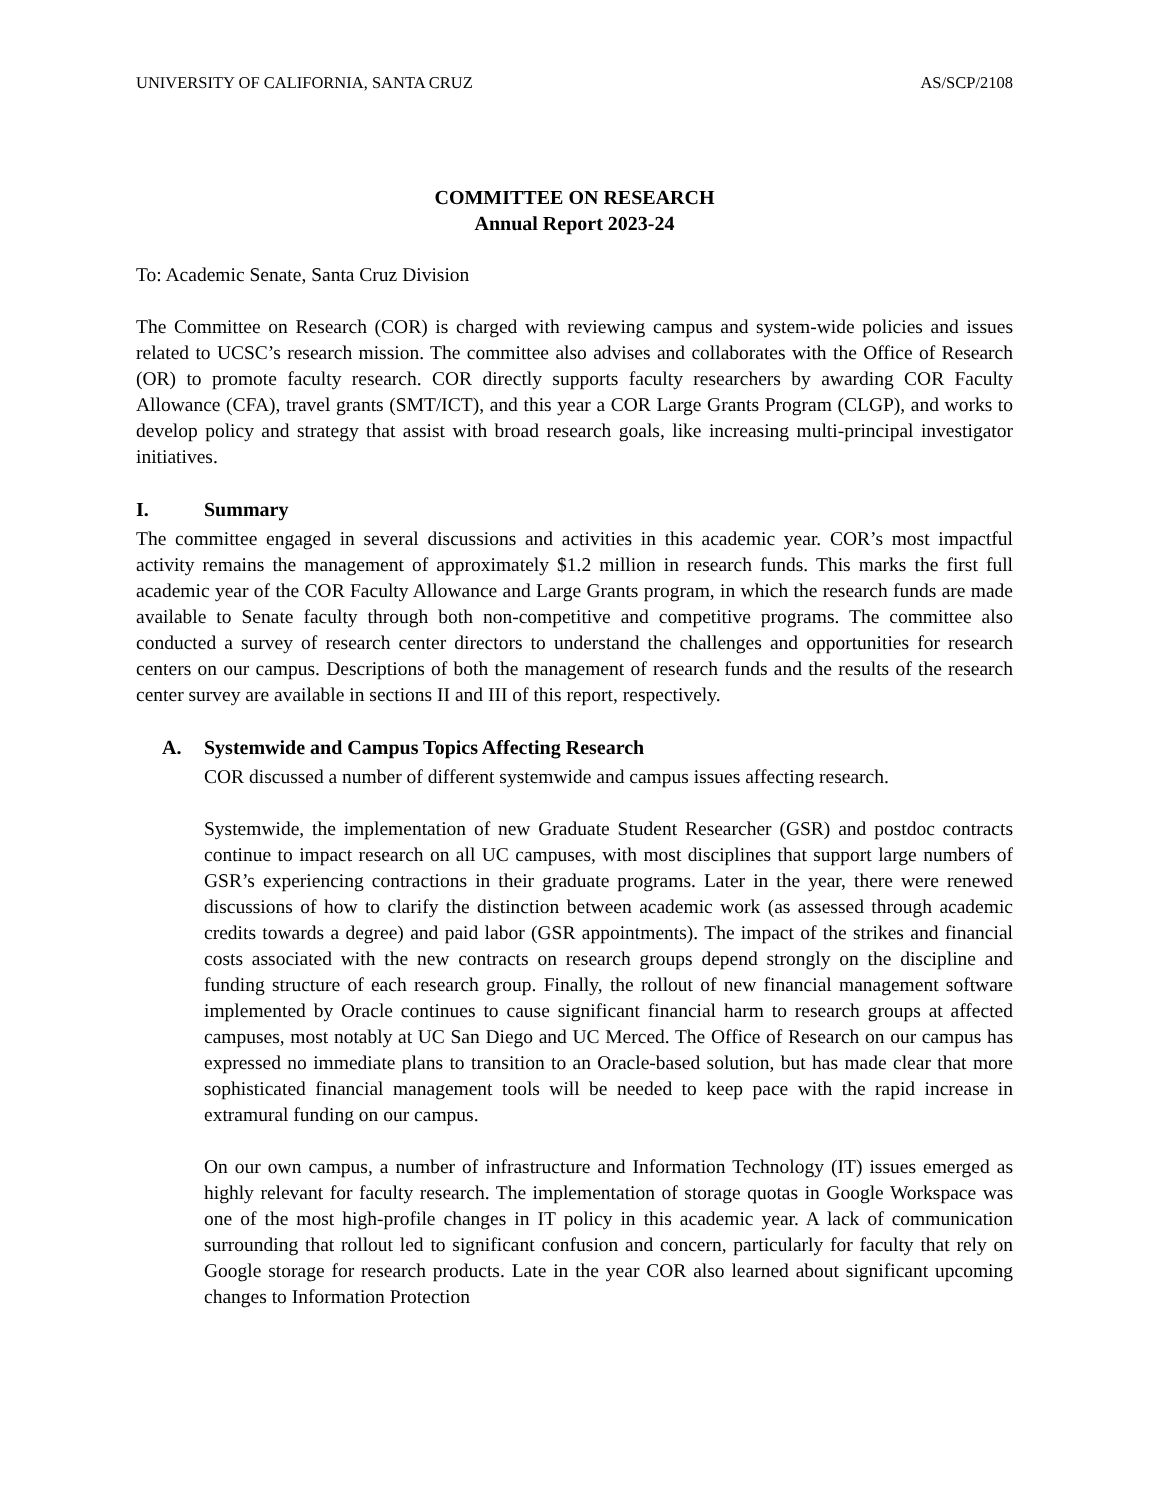UNIVERSITY OF CALIFORNIA, SANTA CRUZ AS/SCP/2108
COMMITTEE ON RESEARCH
Annual Report 2023-24
To: Academic Senate, Santa Cruz Division
The Committee on Research (COR) is charged with reviewing campus and system-wide policies and issues related to UCSC’s research mission. The committee also advises and collaborates with the Office of Research (OR) to promote faculty research. COR directly supports faculty researchers by awarding COR Faculty Allowance (CFA), travel grants (SMT/ICT), and this year a COR Large Grants Program (CLGP), and works to develop policy and strategy that assist with broad research goals, like increasing multi-principal investigator initiatives.
I. Summary
The committee engaged in several discussions and activities in this academic year. COR’s most impactful activity remains the management of approximately $1.2 million in research funds. This marks the first full academic year of the COR Faculty Allowance and Large Grants program, in which the research funds are made available to Senate faculty through both non-competitive and competitive programs. The committee also conducted a survey of research center directors to understand the challenges and opportunities for research centers on our campus. Descriptions of both the management of research funds and the results of the research center survey are available in sections II and III of this report, respectively.
A. Systemwide and Campus Topics Affecting Research
COR discussed a number of different systemwide and campus issues affecting research.
Systemwide, the implementation of new Graduate Student Researcher (GSR) and postdoc contracts continue to impact research on all UC campuses, with most disciplines that support large numbers of GSR’s experiencing contractions in their graduate programs. Later in the year, there were renewed discussions of how to clarify the distinction between academic work (as assessed through academic credits towards a degree) and paid labor (GSR appointments). The impact of the strikes and financial costs associated with the new contracts on research groups depend strongly on the discipline and funding structure of each research group. Finally, the rollout of new financial management software implemented by Oracle continues to cause significant financial harm to research groups at affected campuses, most notably at UC San Diego and UC Merced. The Office of Research on our campus has expressed no immediate plans to transition to an Oracle-based solution, but has made clear that more sophisticated financial management tools will be needed to keep pace with the rapid increase in extramural funding on our campus.
On our own campus, a number of infrastructure and Information Technology (IT) issues emerged as highly relevant for faculty research. The implementation of storage quotas in Google Workspace was one of the most high-profile changes in IT policy in this academic year. A lack of communication surrounding that rollout led to significant confusion and concern, particularly for faculty that rely on Google storage for research products. Late in the year COR also learned about significant upcoming changes to Information Protection